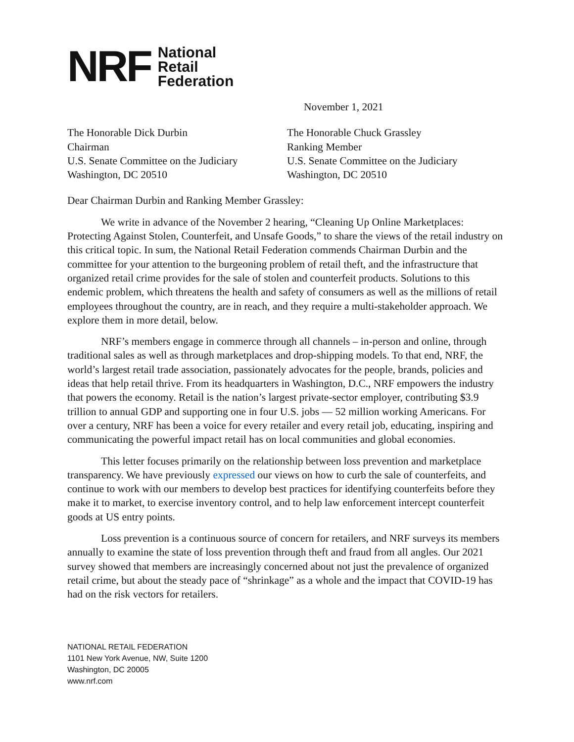NRF National
Retail
Federation
November 1, 2021
The Honorable Dick Durbin
Chairman
U.S. Senate Committee on the Judiciary
Washington, DC 20510
The Honorable Chuck Grassley
Ranking Member
U.S. Senate Committee on the Judiciary
Washington, DC 20510
Dear Chairman Durbin and Ranking Member Grassley:
We write in advance of the November 2 hearing, “Cleaning Up Online Marketplaces: Protecting Against Stolen, Counterfeit, and Unsafe Goods,” to share the views of the retail industry on this critical topic. In sum, the National Retail Federation commends Chairman Durbin and the committee for your attention to the burgeoning problem of retail theft, and the infrastructure that organized retail crime provides for the sale of stolen and counterfeit products. Solutions to this endemic problem, which threatens the health and safety of consumers as well as the millions of retail employees throughout the country, are in reach, and they require a multi-stakeholder approach. We explore them in more detail, below.
NRF’s members engage in commerce through all channels – in-person and online, through traditional sales as well as through marketplaces and drop-shipping models. To that end, NRF, the world’s largest retail trade association, passionately advocates for the people, brands, policies and ideas that help retail thrive. From its headquarters in Washington, D.C., NRF empowers the industry that powers the economy. Retail is the nation’s largest private-sector employer, contributing $3.9 trillion to annual GDP and supporting one in four U.S. jobs — 52 million working Americans. For over a century, NRF has been a voice for every retailer and every retail job, educating, inspiring and communicating the powerful impact retail has on local communities and global economies.
This letter focuses primarily on the relationship between loss prevention and marketplace transparency. We have previously expressed our views on how to curb the sale of counterfeits, and continue to work with our members to develop best practices for identifying counterfeits before they make it to market, to exercise inventory control, and to help law enforcement intercept counterfeit goods at US entry points.
Loss prevention is a continuous source of concern for retailers, and NRF surveys its members annually to examine the state of loss prevention through theft and fraud from all angles. Our 2021 survey showed that members are increasingly concerned about not just the prevalence of organized retail crime, but about the steady pace of “shrinkage” as a whole and the impact that COVID-19 has had on the risk vectors for retailers.
NATIONAL RETAIL FEDERATION
1101 New York Avenue, NW, Suite 1200
Washington, DC 20005
www.nrf.com